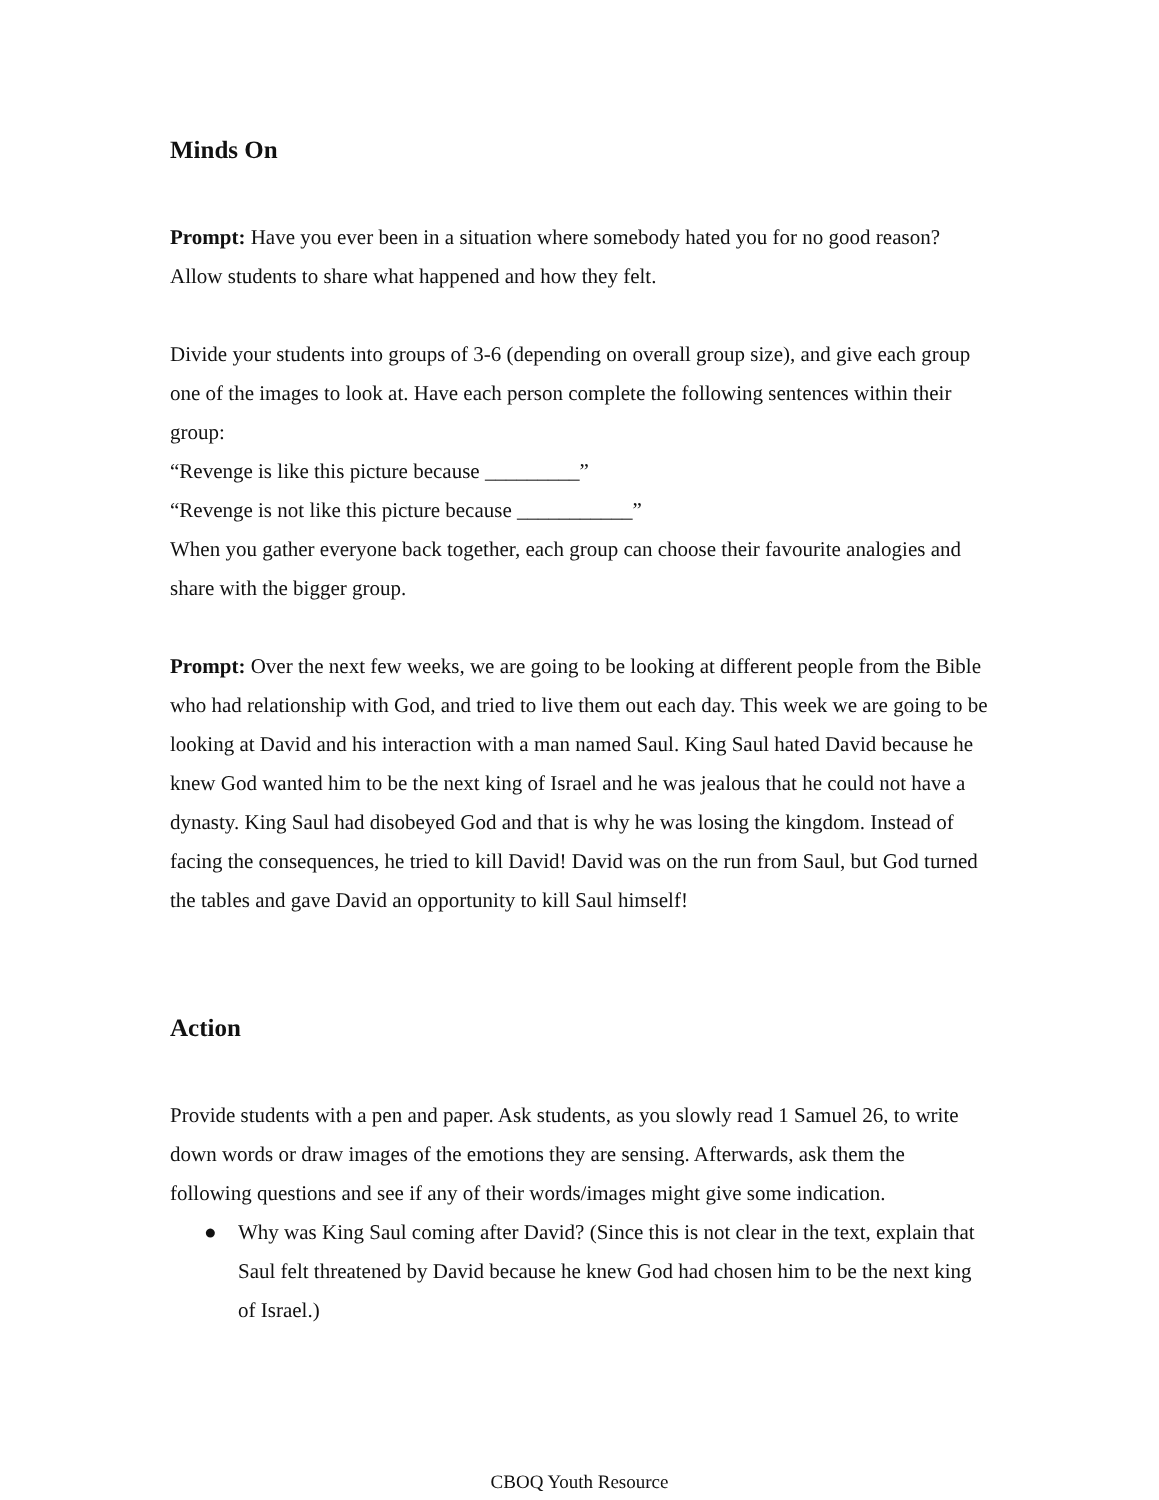Minds On
Prompt: Have you ever been in a situation where somebody hated you for no good reason? Allow students to share what happened and how they felt.
Divide your students into groups of 3-6 (depending on overall group size), and give each group one of the images to look at. Have each person complete the following sentences within their group:
“Revenge is like this picture because _________”
“Revenge is not like this picture because ___________”
When you gather everyone back together, each group can choose their favourite analogies and share with the bigger group.
Prompt: Over the next few weeks, we are going to be looking at different people from the Bible who had relationship with God, and tried to live them out each day. This week we are going to be looking at David and his interaction with a man named Saul. King Saul hated David because he knew God wanted him to be the next king of Israel and he was jealous that he could not have a dynasty. King Saul had disobeyed God and that is why he was losing the kingdom. Instead of facing the consequences, he tried to kill David! David was on the run from Saul, but God turned the tables and gave David an opportunity to kill Saul himself!
Action
Provide students with a pen and paper. Ask students, as you slowly read 1 Samuel 26, to write down words or draw images of the emotions they are sensing. Afterwards, ask them the following questions and see if any of their words/images might give some indication.
● Why was King Saul coming after David? (Since this is not clear in the text, explain that Saul felt threatened by David because he knew God had chosen him to be the next king of Israel.)
CBOQ Youth Resource